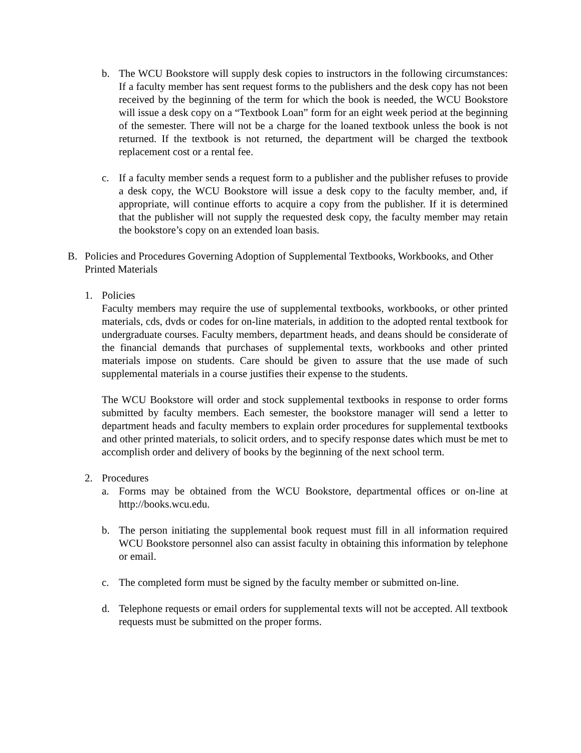b. The WCU Bookstore will supply desk copies to instructors in the following circumstances: If a faculty member has sent request forms to the publishers and the desk copy has not been received by the beginning of the term for which the book is needed, the WCU Bookstore will issue a desk copy on a “Textbook Loan” form for an eight week period at the beginning of the semester. There will not be a charge for the loaned textbook unless the book is not returned. If the textbook is not returned, the department will be charged the textbook replacement cost or a rental fee.
c. If a faculty member sends a request form to a publisher and the publisher refuses to provide a desk copy, the WCU Bookstore will issue a desk copy to the faculty member, and, if appropriate, will continue efforts to acquire a copy from the publisher. If it is determined that the publisher will not supply the requested desk copy, the faculty member may retain the bookstore’s copy on an extended loan basis.
B. Policies and Procedures Governing Adoption of Supplemental Textbooks, Workbooks, and Other Printed Materials
1. Policies
Faculty members may require the use of supplemental textbooks, workbooks, or other printed materials, cds, dvds or codes for on-line materials, in addition to the adopted rental textbook for undergraduate courses. Faculty members, department heads, and deans should be considerate of the financial demands that purchases of supplemental texts, workbooks and other printed materials impose on students. Care should be given to assure that the use made of such supplemental materials in a course justifies their expense to the students.
The WCU Bookstore will order and stock supplemental textbooks in response to order forms submitted by faculty members. Each semester, the bookstore manager will send a letter to department heads and faculty members to explain order procedures for supplemental textbooks and other printed materials, to solicit orders, and to specify response dates which must be met to accomplish order and delivery of books by the beginning of the next school term.
2. Procedures
a. Forms may be obtained from the WCU Bookstore, departmental offices or on-line at http://books.wcu.edu.
b. The person initiating the supplemental book request must fill in all information required WCU Bookstore personnel also can assist faculty in obtaining this information by telephone or email.
c. The completed form must be signed by the faculty member or submitted on-line.
d. Telephone requests or email orders for supplemental texts will not be accepted. All textbook requests must be submitted on the proper forms.